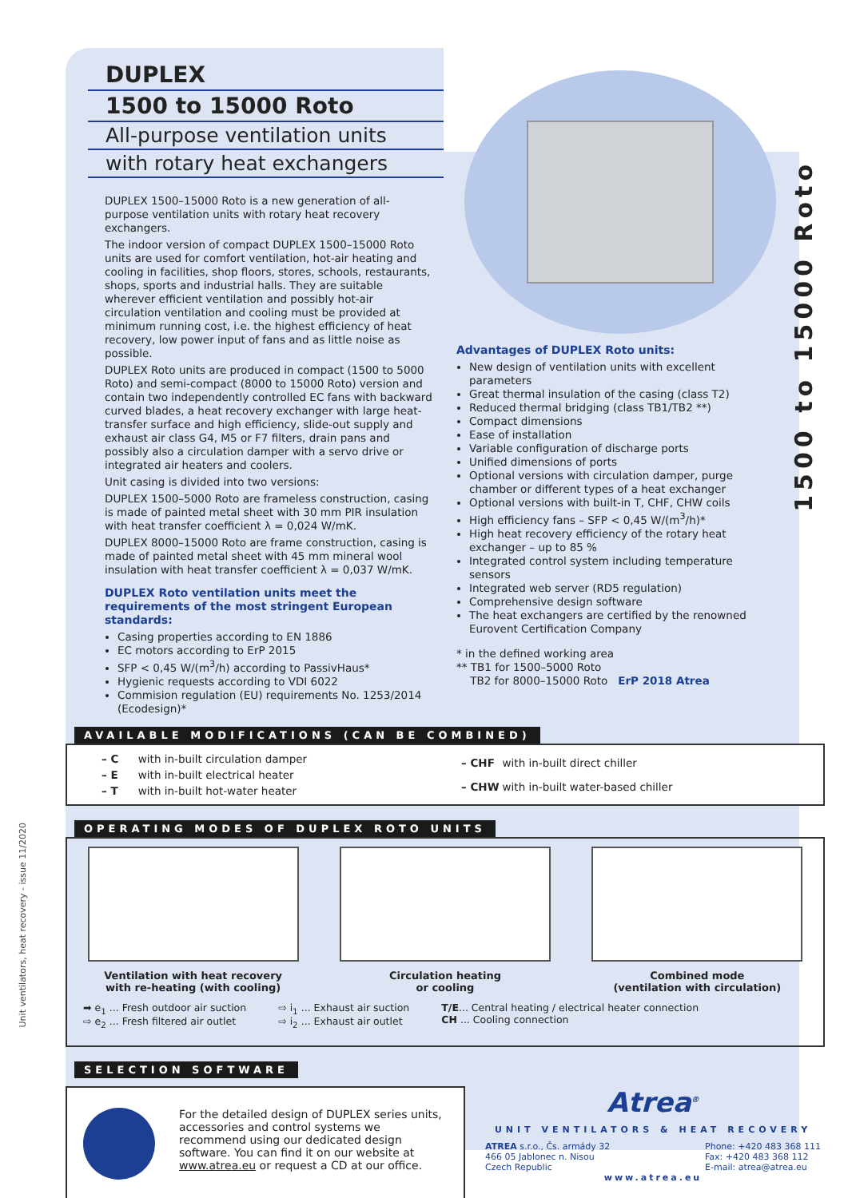1500 to 15000 Roto
Unit ventilators, heat recovery - issue 11/2020
DUPLEX
1500 to 15000 Roto
All-purpose ventilation units
with rotary heat exchangers
DUPLEX 1500–15000 Roto is a new generation of all-purpose ventilation units with rotary heat recovery exchangers.
The indoor version of compact DUPLEX 1500–15000 Roto units are used for comfort ventilation, hot-air heating and cooling in facilities, shop floors, stores, schools, restaurants, shops, sports and industrial halls. They are suitable wherever efficient ventilation and possibly hot-air circulation ventilation and cooling must be provided at minimum running cost, i.e. the highest efficiency of heat recovery, low power input of fans and as little noise as possible.
DUPLEX Roto units are produced in compact (1500 to 5000 Roto) and semi-compact (8000 to 15000 Roto) version and contain two independently controlled EC fans with backward curved blades, a heat recovery exchanger with large heat-transfer surface and high efficiency, slide-out supply and exhaust air class G4, M5 or F7 filters, drain pans and possibly also a circulation damper with a servo drive or integrated air heaters and coolers.
Unit casing is divided into two versions:
DUPLEX 1500–5000 Roto are frameless construction, casing is made of painted metal sheet with 30 mm PIR insulation with heat transfer coefficient λ = 0,024 W/mK.
DUPLEX 8000–15000 Roto are frame construction, casing is made of painted metal sheet with 45 mm mineral wool insulation with heat transfer coefficient λ = 0,037 W/mK.
DUPLEX Roto ventilation units meet the requirements of the most stringent European standards:
Casing properties according to EN 1886
EC motors according to ErP 2015
SFP < 0,45 W/(m<sup>3</sup>/h) according to PassivHaus*
Hygienic requests according to VDI 6022
Commision regulation (EU) requirements No. 1253/2014 (Ecodesign)*
Advantages of DUPLEX Roto units:
New design of ventilation units with excellent parameters
Great thermal insulation of the casing (class T2)
Reduced thermal bridging (class TB1/TB2 **)
Compact dimensions
Ease of installation
Variable configuration of discharge ports
Unified dimensions of ports
Optional versions with circulation damper, purge chamber or different types of a heat exchanger
Optional versions with built-in T, CHF, CHW coils
High efficiency fans – SFP < 0,45 W/(m<sup>3</sup>/h)*
High heat recovery efficiency of the rotary heat exchanger – up to 85 %
Integrated control system including temperature sensors
Integrated web server (RD5 regulation)
Comprehensive design software
The heat exchangers are certified by the renowned Eurovent Certification Company
* in the defined working area
** TB1 for 1500–5000 Roto
TB2 for 8000–15000 Roto ErP 2018 Atrea
AVAILABLE MODIFICATIONS (CAN BE COMBINED)
| – C | with in-built circulation damper |
| – E | with in-built electrical heater |
| – T | with in-built hot-water heater |
| – CHF | with in-built direct chiller |
| – CHW | with in-built water-based chiller |
OPERATING MODES OF DUPLEX ROTO UNITS
Ventilation with heat recovery
with re-heating (with cooling)
Circulation heating
or cooling
Combined mode
(ventilation with circulation)
➡ e<sub>1</sub> ... Fresh outdoor air suction
⇨ e<sub>2</sub> ... Fresh filtered air outlet
⇨ i<sub>1</sub> ... Exhaust air suction
⇨ i<sub>2</sub> ... Exhaust air outlet
T/E... Central heating / electrical heater connection
CH ... Cooling connection
SELECTION SOFTWARE
For the detailed design of DUPLEX series units, accessories and control systems we recommend using our dedicated design software. You can find it on our website at www.atrea.eu or request a CD at our office.
Atrea<sup>®</sup>
UNIT VENTILATORS & HEAT RECOVERY
ATREA s.r.o., Čs. armády 32
466 05 Jablonec n. Nisou
Czech Republic
Phone: +420 483 368 111
Fax: +420 483 368 112
E-mail: atrea@atrea.eu
www.atrea.eu